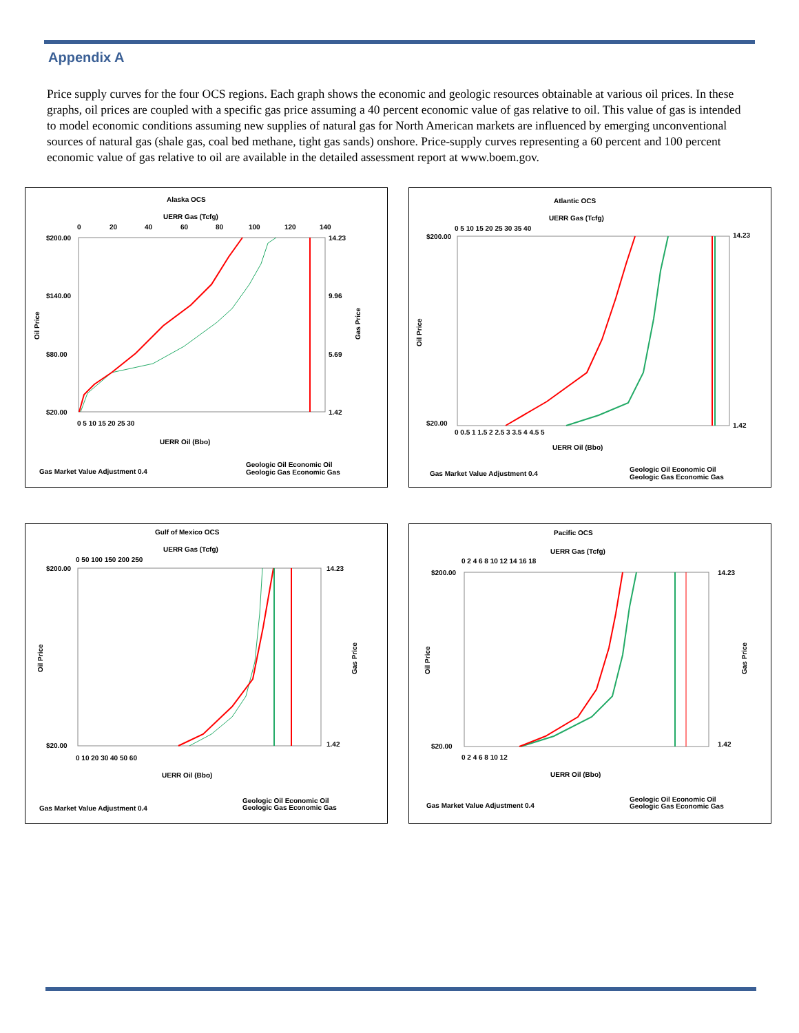Appendix A
Price supply curves for the four OCS regions. Each graph shows the economic and geologic resources obtainable at various oil prices. In these graphs, oil prices are coupled with a specific gas price assuming a 40 percent economic value of gas relative to oil. This value of gas is intended to model economic conditions assuming new supplies of natural gas for North American markets are influenced by emerging unconventional sources of natural gas (shale gas, coal bed methane, tight gas sands) onshore. Price-supply curves representing a 60 percent and 100 percent economic value of gas relative to oil are available in the detailed assessment report at www.boem.gov.
Alaska OCS
UERR Gas (Tcfg)
0
20
40
60
80
100
120
140
$200.00
$140.00
$80.00
$20.00
14.23
9.96
5.69
1.42
Oil Price
Gas Price
0 5 10 15 20 25 30
UERR Oil (Bbo)
Gas Market Value Adjustment 0.4
Geologic Oil Economic Oil
Geologic Gas Economic Gas
Atlantic OCS
UERR Gas (Tcfg)
0 5 10 15 20 25 30 35 40
$200.00
$20.00
14.23
1.42
Oil Price
0 0.5 1 1.5 2 2.5 3 3.5 4 4.5 5
UERR Oil (Bbo)
Gas Market Value Adjustment 0.4
Geologic Oil Economic Oil
Geologic Gas Economic Gas
Gulf of Mexico OCS
UERR Gas (Tcfg)
0 50 100 150 200 250
$200.00
$20.00
14.23
1.42
Oil Price
Gas Price
0 10 20 30 40 50 60
UERR Oil (Bbo)
Gas Market Value Adjustment 0.4
Geologic Oil Economic Oil
Geologic Gas Economic Gas
Pacific OCS
UERR Gas (Tcfg)
0 2 4 6 8 10 12 14 16 18
$200.00
$20.00
14.23
1.42
Oil Price
Gas Price
0 2 4 6 8 10 12
UERR Oil (Bbo)
Gas Market Value Adjustment 0.4
Geologic Oil Economic Oil
Geologic Gas Economic Gas